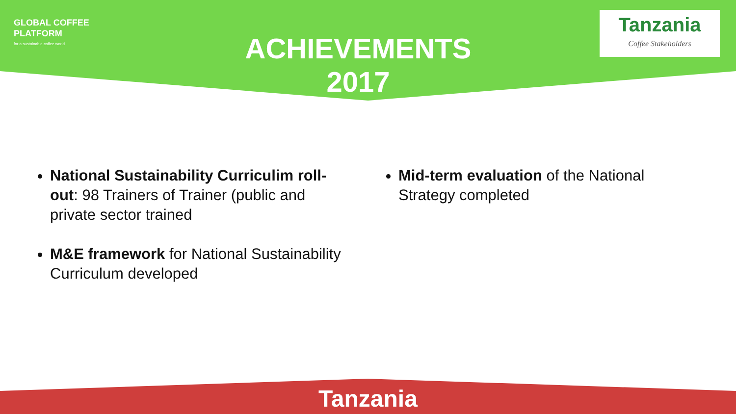GLOBAL COFFEE
PLATFORM
for a sustainable coffee world
ACHIEVEMENTS
2017
Tanzania
Coffee Stakeholders
National Sustainability Curriculim roll-out: 98 Trainers of Trainer (public and private sector trained
M&E framework for National Sustainability Curriculum developed
Mid-term evaluation of the National Strategy completed
Tanzania